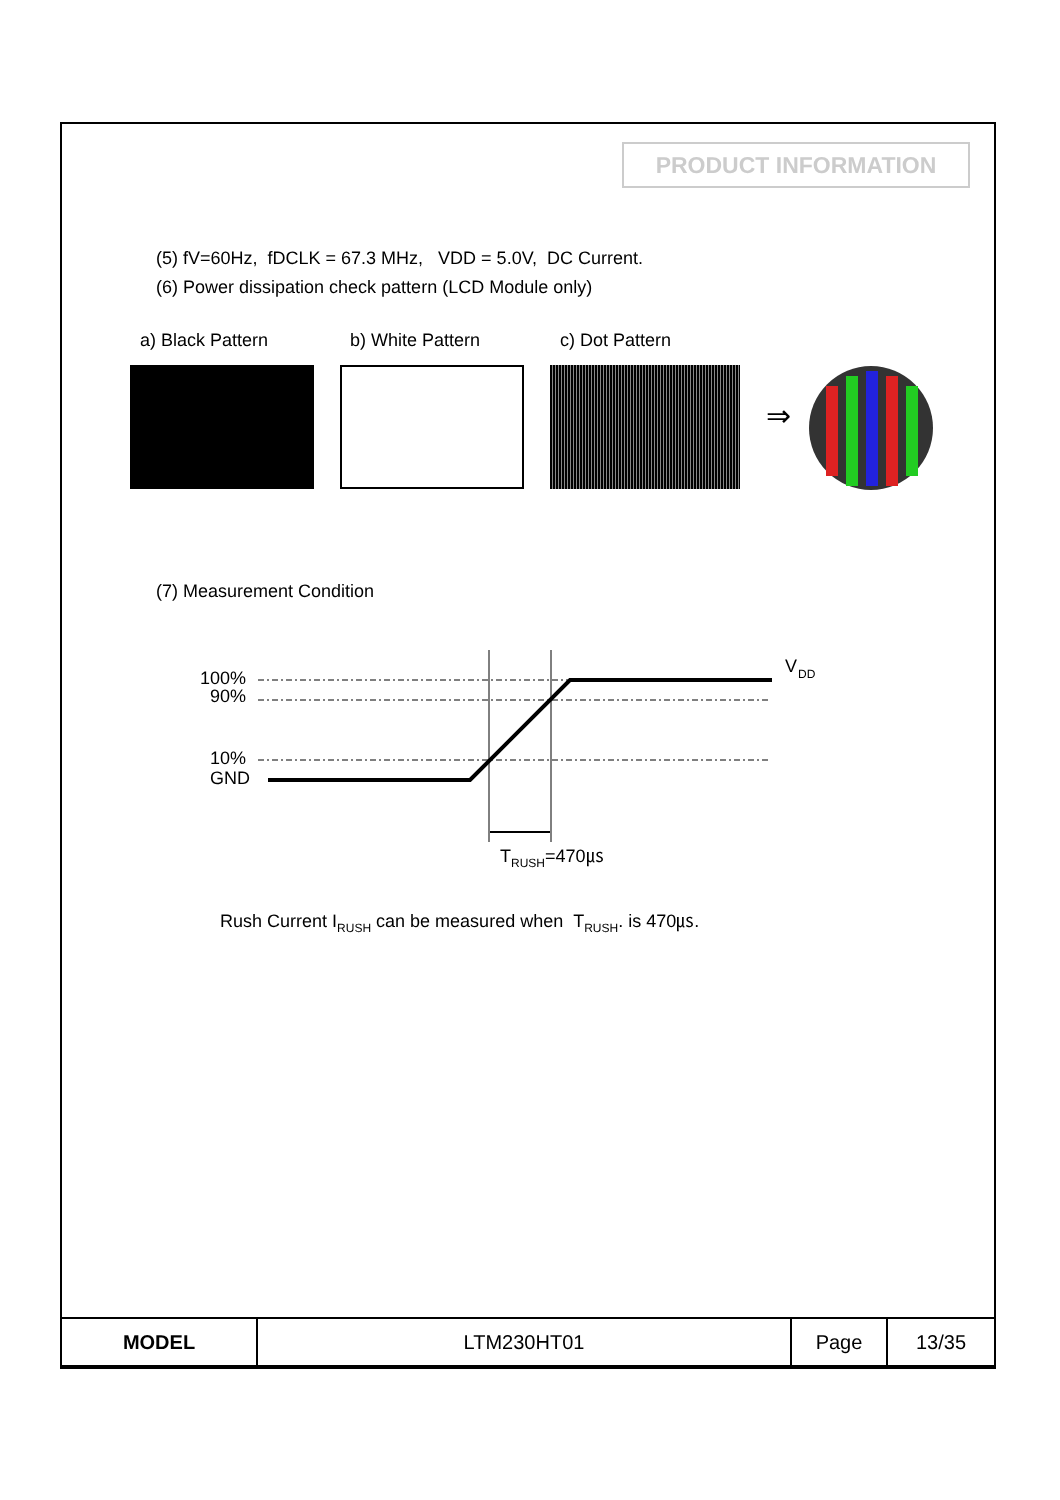PRODUCT INFORMATION
(5) fV=60Hz, fDCLK = 67.3 MHz, VDD = 5.0V, DC Current.
(6) Power dissipation check pattern (LCD Module only)
a) Black Pattern b) White Pattern c) Dot Pattern
⇒
(7) Measurement Condition
100%
90%
10%
GND
V
DD
TRUSH=470㎲
Rush Current I<sub>RUSH</sub> can be measured when T<sub>RUSH</sub>. is 470㎲.
| MODEL | LTM230HT01 | Page | 13/35 |